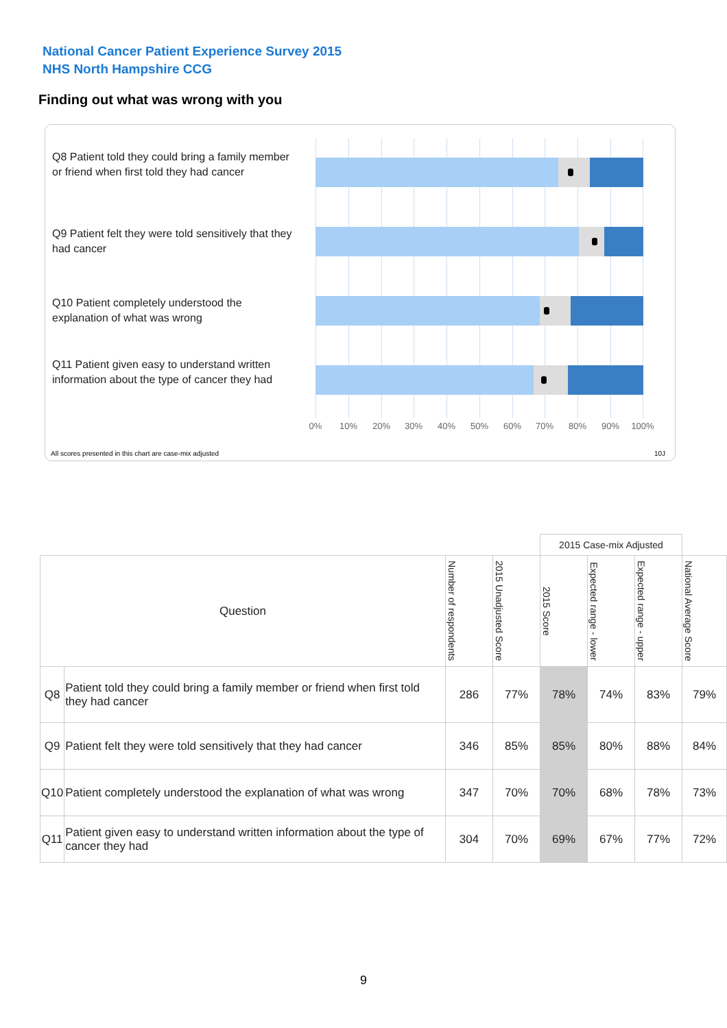National Cancer Patient Experience Survey 2015
NHS North Hampshire CCG
Finding out what was wrong with you
Q8 Patient told they could bring a family member or friend when first told they had cancer
Q9 Patient felt they were told sensitively that they had cancer
Q10 Patient completely understood the explanation of what was wrong
Q11 Patient given easy to understand written information about the type of cancer they had
0% 10% 20% 30% 40% 50% 60% 70% 80% 90% 100%
All scores presented in this chart are case-mix adjusted
10J
| | | | | 2015 Case-mix Adjusted | | | |
| Question | | Number of respondents | 2015 Unadjusted Score | 2015 Score | Expected range - lower | Expected range - upper | National Average Score |
| Q8 | Patient told they could bring a family member or friend when first told they had cancer | 286 | 77% | 78% | 74% | 83% | 79% |
| Q9 | Patient felt they were told sensitively that they had cancer | 346 | 85% | 85% | 80% | 88% | 84% |
| Q10 | Patient completely understood the explanation of what was wrong | 347 | 70% | 70% | 68% | 78% | 73% |
| Q11 | Patient given easy to understand written information about the type of cancer they had | 304 | 70% | 69% | 67% | 77% | 72% |
9